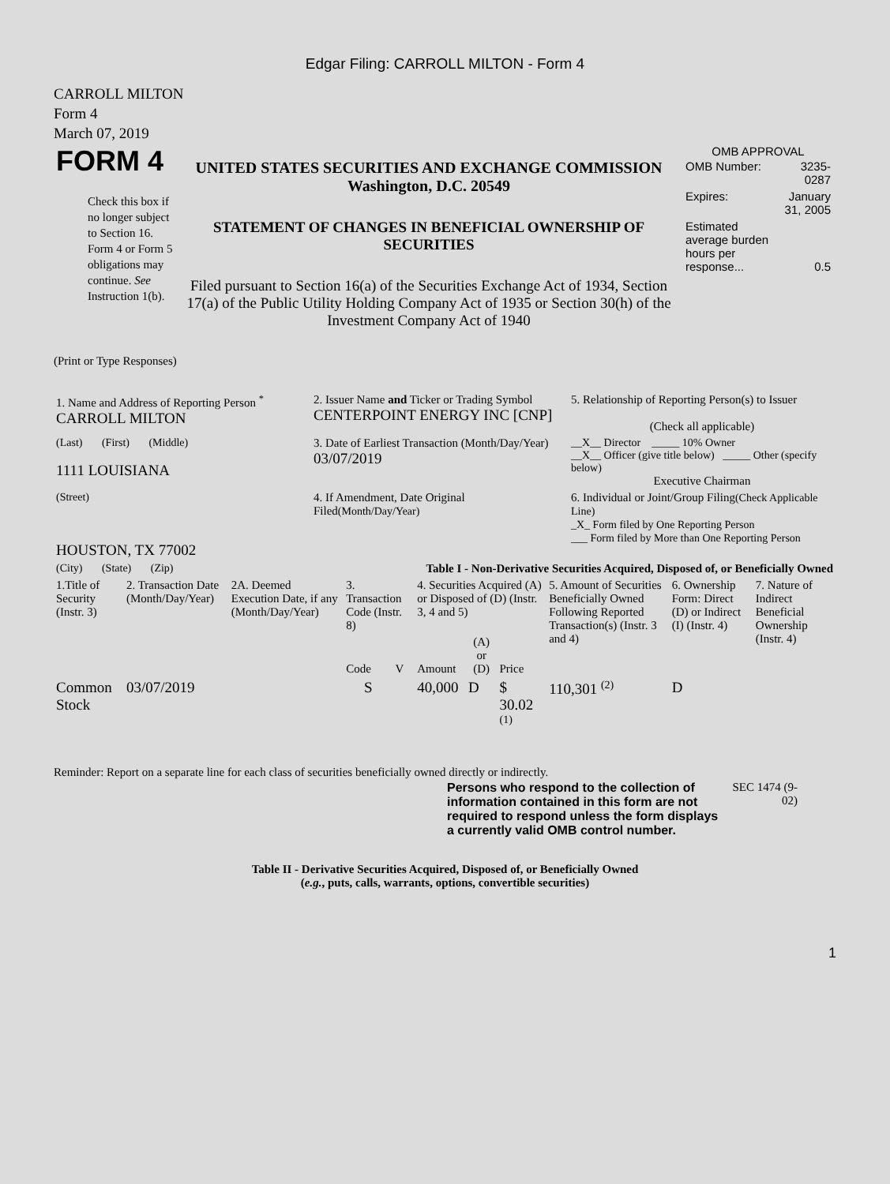Edgar Filing: CARROLL MILTON - Form 4
CARROLL MILTON
Form 4
March 07, 2019
| FORM 4 Check this box if no longer subject to Section 16. Form 4 or Form 5 obligations may continue. See Instruction 1(b). | UNITED STATES SECURITIES AND EXCHANGE COMMISSION Washington, D.C. 20549 STATEMENT OF CHANGES IN BENEFICIAL OWNERSHIP OF SECURITIES Filed pursuant to Section 16(a) of the Securities Exchange Act of 1934, Section 17(a) of the Public Utility Holding Company Act of 1935 or Section 30(h) of the Investment Company Act of 1940 | OMB APPROVAL / OMB Number: / 3235-0287 / / Expires: / January 31, 2005 / / Estimated average burden hours per response... / 0.5 / |
(Print or Type Responses)
| 1. Name and Address of Reporting Person <sup>*</sup> CARROLL MILTON | 2. Issuer Name and Ticker or Trading Symbol CENTERPOINT ENERGY INC [CNP] | 5. Relationship of Reporting Person(s) to Issuer (Check all applicable) |
| (Last) (First) (Middle) 1111 LOUISIANA | 3. Date of Earliest Transaction (Month/Day/Year) 03/07/2019 | __X__ Director _____ 10% Owner __X__ Officer (give title below) _____ Other (specify below) Executive Chairman |
| (Street) HOUSTON, TX 77002 | 4. If Amendment, Date Original Filed (Month/Day/Year) | 6. Individual or Joint/Group Filing (Check Applicable Line) _X_ Form filed by One Reporting Person ___ Form filed by More than One Reporting Person |
| (City) (State) (Zip) | Table I - Non-Derivative Securities Acquired, Disposed of, or Beneficially Owned | |
| 1.Title of Security (Instr. 3) | 2. Transaction Date (Month/Day/Year) | 2A. Deemed Execution Date, if any (Month/Day/Year) | 3. Transaction Code (Instr. 8) | | 4. Securities Acquired (A) or Disposed of (D) (Instr. 3, 4 and 5) | | | 5. Amount of Securities Beneficially Owned Following Reported Transaction(s) (Instr. 3 and 4) | 6. Ownership Form: Direct (D) or Indirect (I) (Instr. 4) | 7. Nature of Indirect Beneficial Ownership (Instr. 4) |
| | | | Code | V | Amount | (A) or (D) | Price | | | |
| Common Stock | 03/07/2019 | | S | | 40,000 | D | $ 30.02 <sup>(1)</sup> | 110,301 <sup>(2)</sup> | D | |
Reminder: Report on a separate line for each class of securities beneficially owned directly or indirectly.
| Persons who respond to the collection of information contained in this form are not required to respond unless the form displays a currently valid OMB control number. | SEC 1474 (9-02) |
Table II - Derivative Securities Acquired, Disposed of, or Beneficially Owned
(e.g., puts, calls, warrants, options, convertible securities)
1